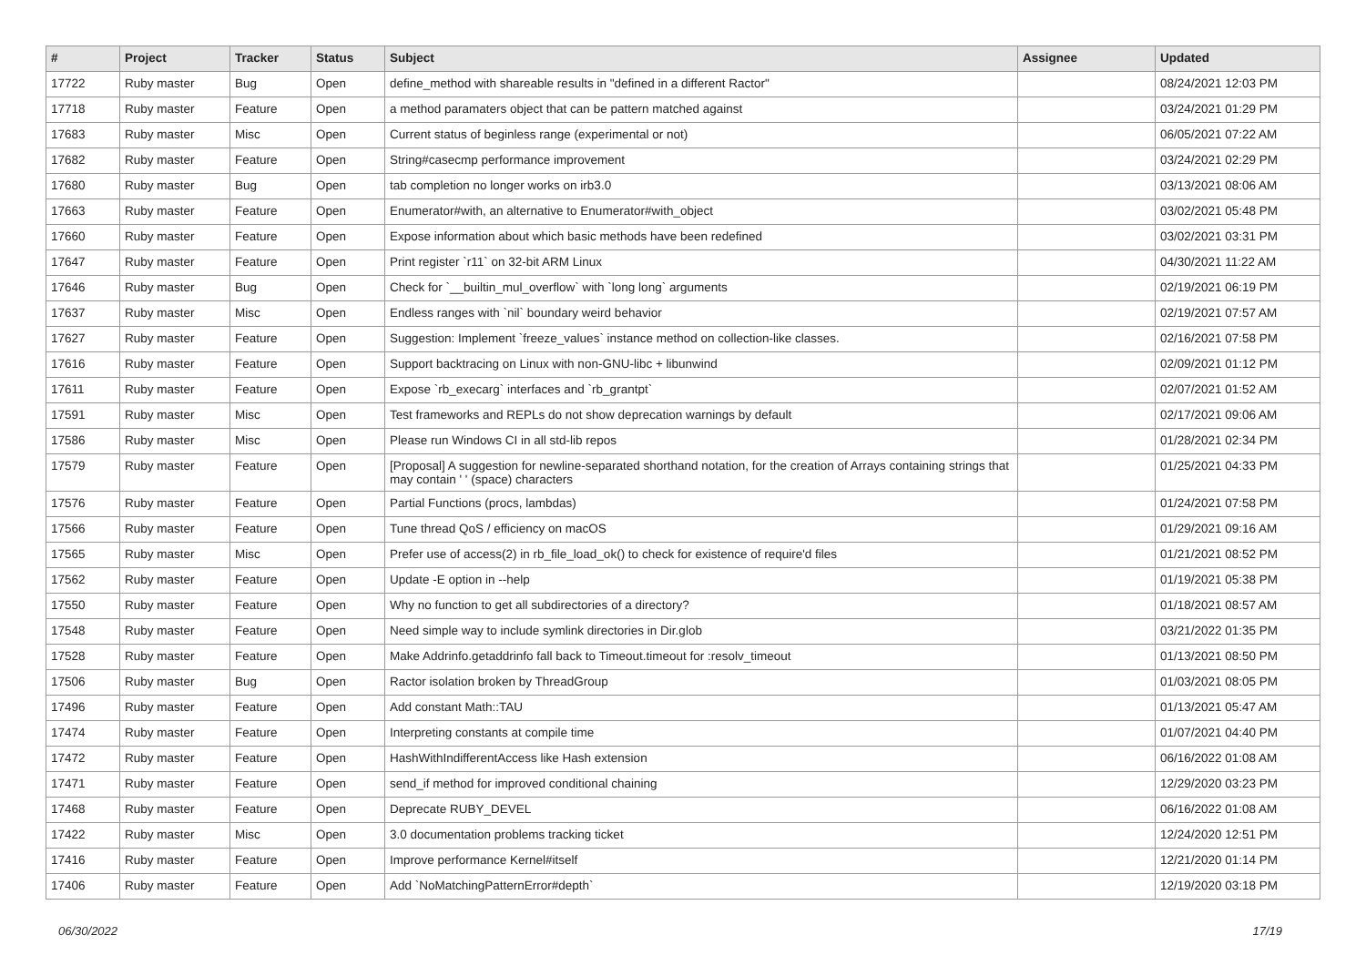| # | Project | Tracker | Status | Subject | Assignee | Updated |
| --- | --- | --- | --- | --- | --- | --- |
| 17722 | Ruby master | Bug | Open | define_method with shareable results in "defined in a different Ractor" | | 08/24/2021 12:03 PM |
| 17718 | Ruby master | Feature | Open | a method paramaters object that can be pattern matched against | | 03/24/2021 01:29 PM |
| 17683 | Ruby master | Misc | Open | Current status of beginless range (experimental or not) | | 06/05/2021 07:22 AM |
| 17682 | Ruby master | Feature | Open | String#casecmp performance improvement | | 03/24/2021 02:29 PM |
| 17680 | Ruby master | Bug | Open | tab completion no longer works on irb3.0 | | 03/13/2021 08:06 AM |
| 17663 | Ruby master | Feature | Open | Enumerator#with, an alternative to Enumerator#with_object | | 03/02/2021 05:48 PM |
| 17660 | Ruby master | Feature | Open | Expose information about which basic methods have been redefined | | 03/02/2021 03:31 PM |
| 17647 | Ruby master | Feature | Open | Print register `r11` on 32-bit ARM Linux | | 04/30/2021 11:22 AM |
| 17646 | Ruby master | Bug | Open | Check for `__builtin_mul_overflow` with `long long` arguments | | 02/19/2021 06:19 PM |
| 17637 | Ruby master | Misc | Open | Endless ranges with `nil` boundary weird behavior | | 02/19/2021 07:57 AM |
| 17627 | Ruby master | Feature | Open | Suggestion: Implement `freeze_values` instance method on collection-like classes. | | 02/16/2021 07:58 PM |
| 17616 | Ruby master | Feature | Open | Support backtracing on Linux with non-GNU-libc + libunwind | | 02/09/2021 01:12 PM |
| 17611 | Ruby master | Feature | Open | Expose `rb_execarg` interfaces and `rb_grantpt` | | 02/07/2021 01:52 AM |
| 17591 | Ruby master | Misc | Open | Test frameworks and REPLs do not show deprecation warnings by default | | 02/17/2021 09:06 AM |
| 17586 | Ruby master | Misc | Open | Please run Windows CI in all std-lib repos | | 01/28/2021 02:34 PM |
| 17579 | Ruby master | Feature | Open | [Proposal] A suggestion for newline-separated shorthand notation, for the creation of Arrays containing strings that may contain ' ' (space) characters | | 01/25/2021 04:33 PM |
| 17576 | Ruby master | Feature | Open | Partial Functions (procs, lambdas) | | 01/24/2021 07:58 PM |
| 17566 | Ruby master | Feature | Open | Tune thread QoS / efficiency on macOS | | 01/29/2021 09:16 AM |
| 17565 | Ruby master | Misc | Open | Prefer use of access(2) in rb_file_load_ok() to check for existence of require'd files | | 01/21/2021 08:52 PM |
| 17562 | Ruby master | Feature | Open | Update -E option in --help | | 01/19/2021 05:38 PM |
| 17550 | Ruby master | Feature | Open | Why no function to get all subdirectories of a directory? | | 01/18/2021 08:57 AM |
| 17548 | Ruby master | Feature | Open | Need simple way to include symlink directories in Dir.glob | | 03/21/2022 01:35 PM |
| 17528 | Ruby master | Feature | Open | Make Addrinfo.getaddrinfo fall back to Timeout.timeout for :resolv_timeout | | 01/13/2021 08:50 PM |
| 17506 | Ruby master | Bug | Open | Ractor isolation broken by ThreadGroup | | 01/03/2021 08:05 PM |
| 17496 | Ruby master | Feature | Open | Add constant Math::TAU | | 01/13/2021 05:47 AM |
| 17474 | Ruby master | Feature | Open | Interpreting constants at compile time | | 01/07/2021 04:40 PM |
| 17472 | Ruby master | Feature | Open | HashWithIndifferentAccess like Hash extension | | 06/16/2022 01:08 AM |
| 17471 | Ruby master | Feature | Open | send_if method for improved conditional chaining | | 12/29/2020 03:23 PM |
| 17468 | Ruby master | Feature | Open | Deprecate RUBY_DEVEL | | 06/16/2022 01:08 AM |
| 17422 | Ruby master | Misc | Open | 3.0 documentation problems tracking ticket | | 12/24/2020 12:51 PM |
| 17416 | Ruby master | Feature | Open | Improve performance Kernel#itself | | 12/21/2020 01:14 PM |
| 17406 | Ruby master | Feature | Open | Add `NoMatchingPatternError#depth` | | 12/19/2020 03:18 PM |
06/30/2022 17/19